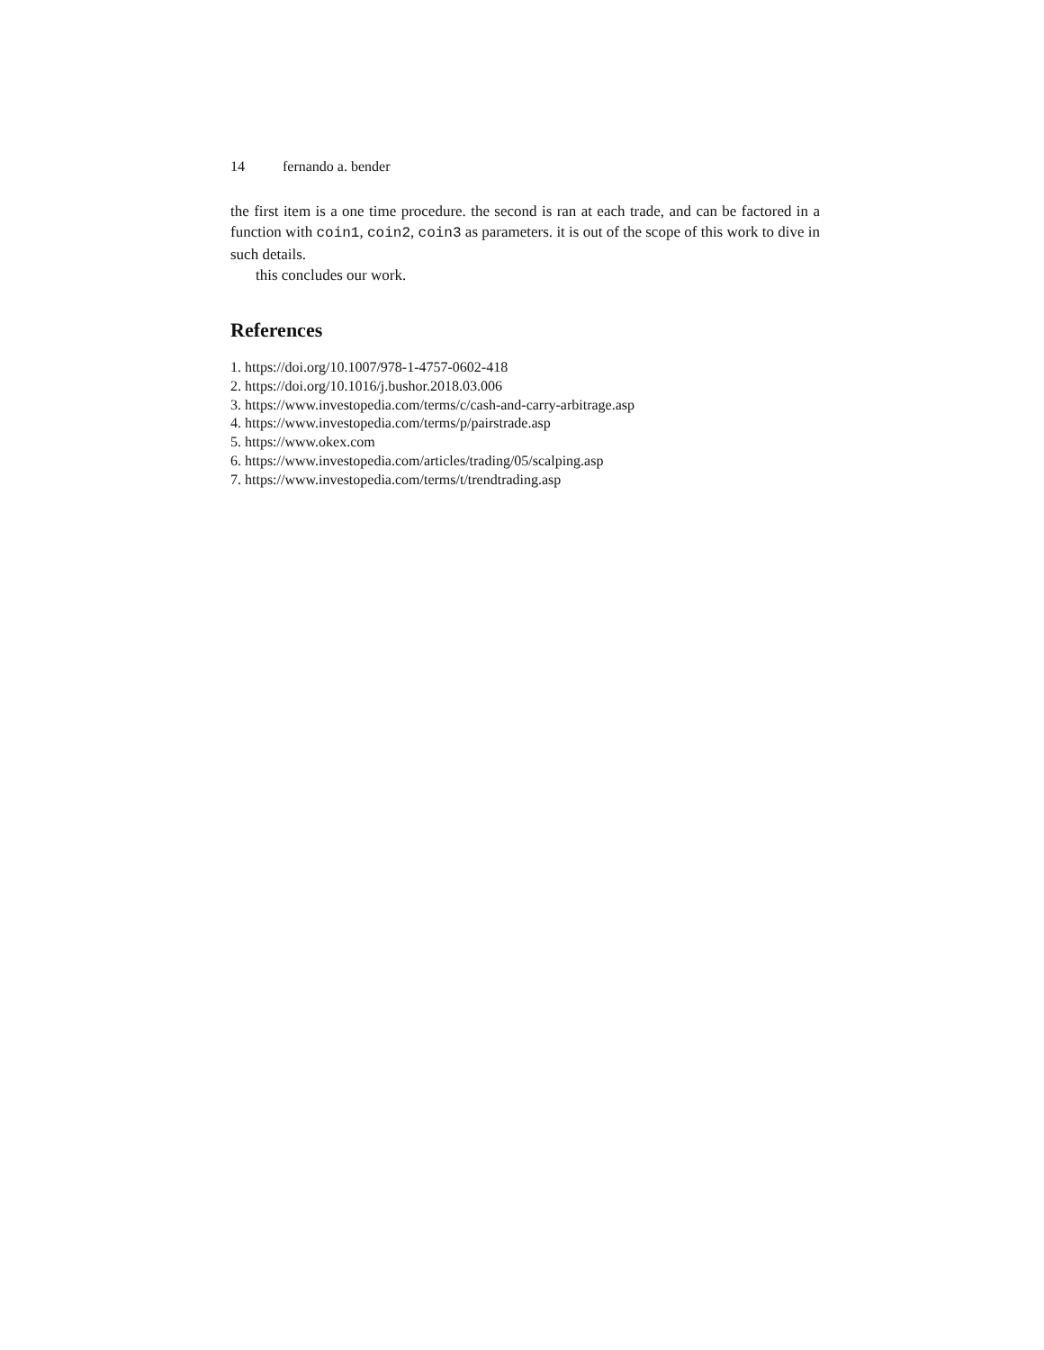14 fernando a. bender
the first item is a one time procedure. the second is ran at each trade, and can be factored in a function with coin1, coin2, coin3 as parameters. it is out of the scope of this work to dive in such details.
this concludes our work.
References
1. https://doi.org/10.1007/978-1-4757-0602-418
2. https://doi.org/10.1016/j.bushor.2018.03.006
3. https://www.investopedia.com/terms/c/cash-and-carry-arbitrage.asp
4. https://www.investopedia.com/terms/p/pairstrade.asp
5. https://www.okex.com
6. https://www.investopedia.com/articles/trading/05/scalping.asp
7. https://www.investopedia.com/terms/t/trendtrading.asp